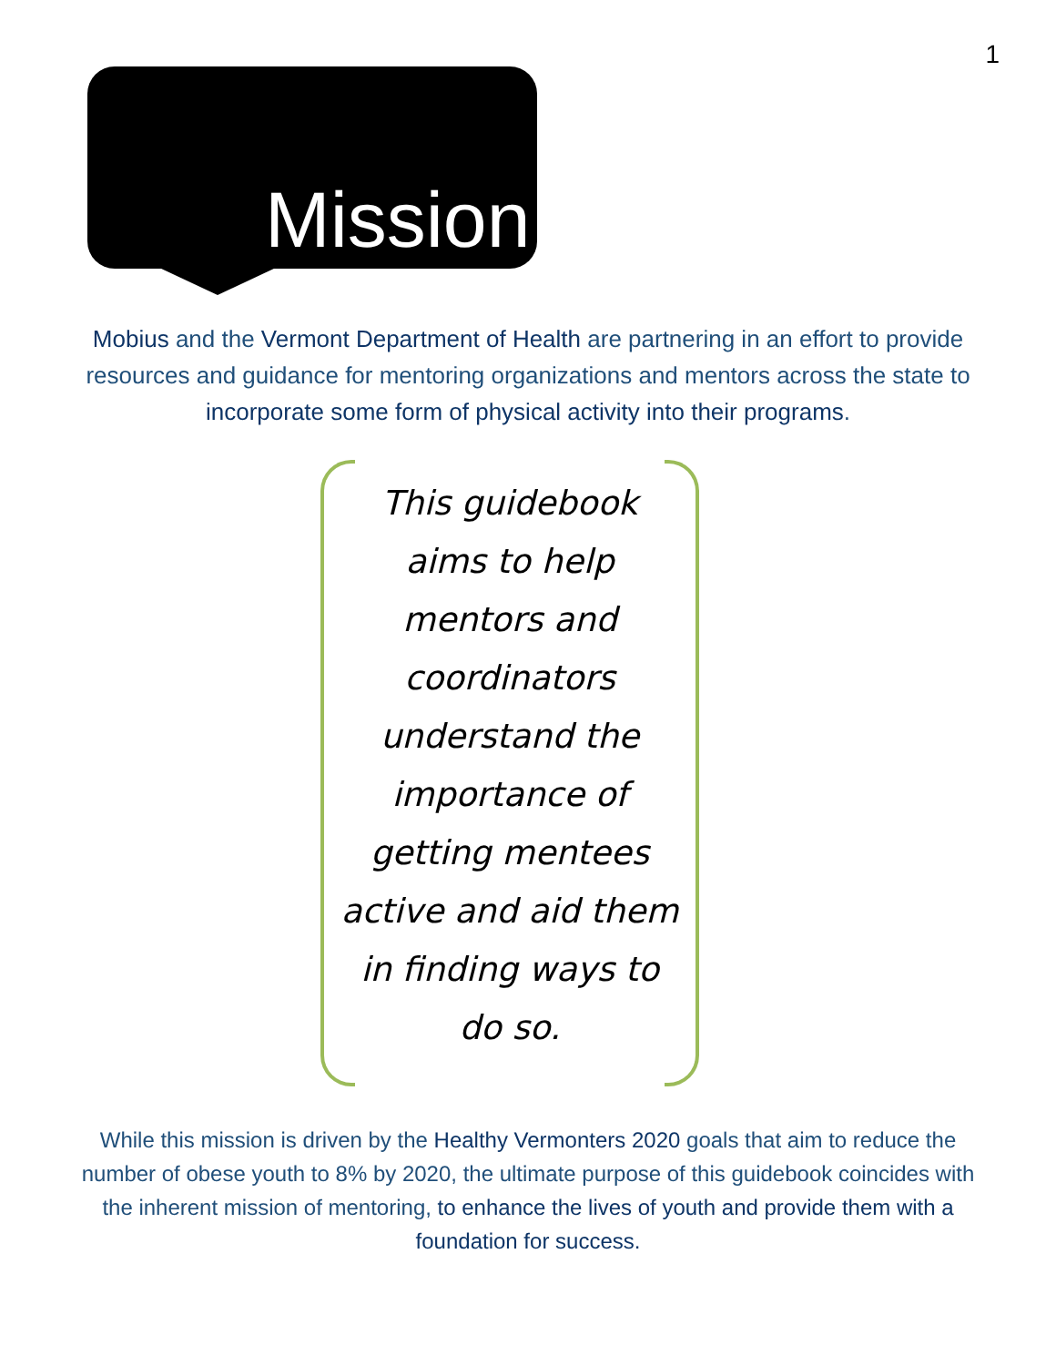1
Mission
Mobius and the Vermont Department of Health are partnering in an effort to provide resources and guidance for mentoring organizations and mentors across the state to incorporate some form of physical activity into their programs.
This guidebook aims to help mentors and coordinators understand the importance of getting mentees active and aid them in finding ways to do so.
While this mission is driven by the Healthy Vermonters 2020 goals that aim to reduce the number of obese youth to 8% by 2020, the ultimate purpose of this guidebook coincides with the inherent mission of mentoring, to enhance the lives of youth and provide them with a foundation for success.